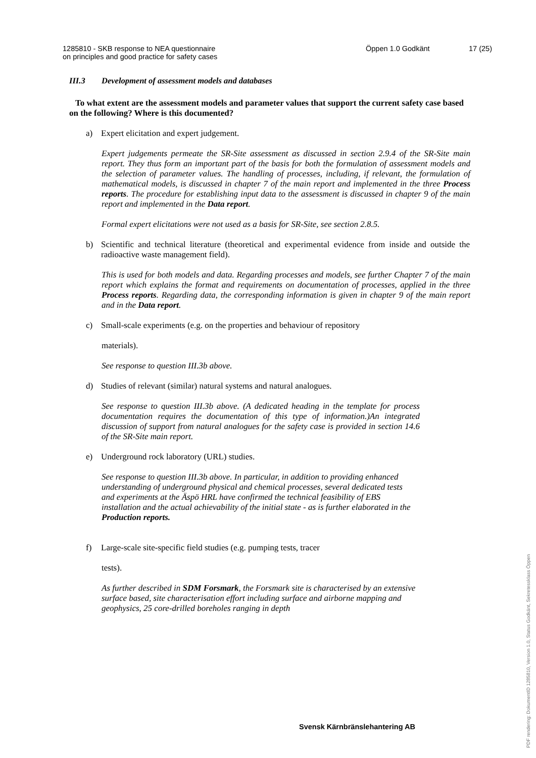1285810 - SKB response to NEA questionnaire
on principles and good practice for safety cases
Öppen 1.0 Godkänt 17 (25)
III.3 Development of assessment models and databases
To what extent are the assessment models and parameter values that support the current safety case based on the following? Where is this documented?
a) Expert elicitation and expert judgement.
Expert judgements permeate the SR-Site assessment as discussed in section 2.9.4 of the SR-Site main report. They thus form an important part of the basis for both the formulation of assessment models and the selection of parameter values. The handling of processes, including, if relevant, the formulation of mathematical models, is discussed in chapter 7 of the main report and implemented in the three Process reports. The procedure for establishing input data to the assessment is discussed in chapter 9 of the main report and implemented in the Data report.
Formal expert elicitations were not used as a basis for SR-Site, see section 2.8.5.
b) Scientific and technical literature (theoretical and experimental evidence from inside and outside the radioactive waste management field).
This is used for both models and data. Regarding processes and models, see further Chapter 7 of the main report which explains the format and requirements on documentation of processes, applied in the three Process reports. Regarding data, the corresponding information is given in chapter 9 of the main report and in the Data report.
c) Small-scale experiments (e.g. on the properties and behaviour of repository
materials).
See response to question III.3b above.
d) Studies of relevant (similar) natural systems and natural analogues.
See response to question III.3b above. (A dedicated heading in the template for process documentation requires the documentation of this type of information.)An integrated discussion of support from natural analogues for the safety case is provided in section 14.6 of the SR-Site main report.
e) Underground rock laboratory (URL) studies.
See response to question III.3b above. In particular, in addition to providing enhanced understanding of underground physical and chemical processes, several dedicated tests and experiments at the Äspö HRL have confirmed the technical feasibility of EBS installation and the actual achievability of the initial state - as is further elaborated in the Production reports.
f) Large-scale site-specific field studies (e.g. pumping tests, tracer
tests).
As further described in SDM Forsmark, the Forsmark site is characterised by an extensive surface based, site characterisation effort including surface and airborne mapping and geophysics, 25 core-drilled boreholes ranging in depth
Svensk Kärnbränslehantering AB
PDF rendering: DokumentID 1285810, Version 1.0, Status Godkänt, Sekretessklass Öppen